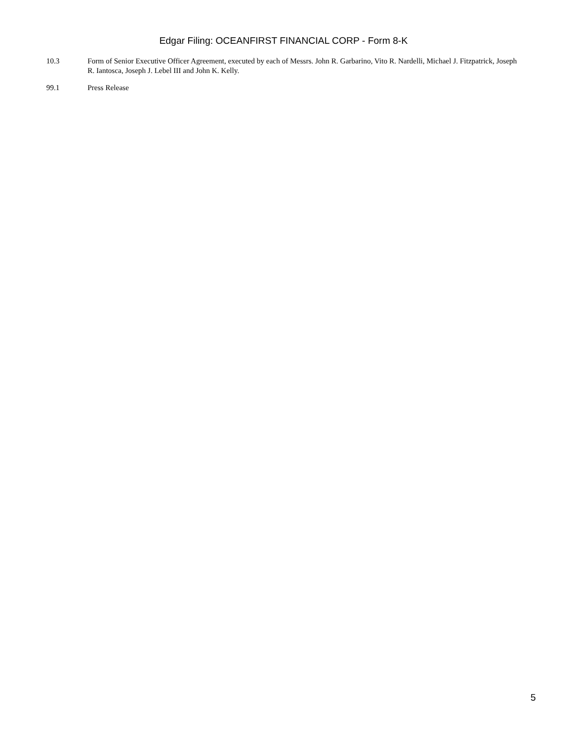Edgar Filing: OCEANFIRST FINANCIAL CORP - Form 8-K
10.3 Form of Senior Executive Officer Agreement, executed by each of Messrs. John R. Garbarino, Vito R. Nardelli, Michael J. Fitzpatrick, Joseph R. Iantosca, Joseph J. Lebel III and John K. Kelly.
99.1 Press Release
5